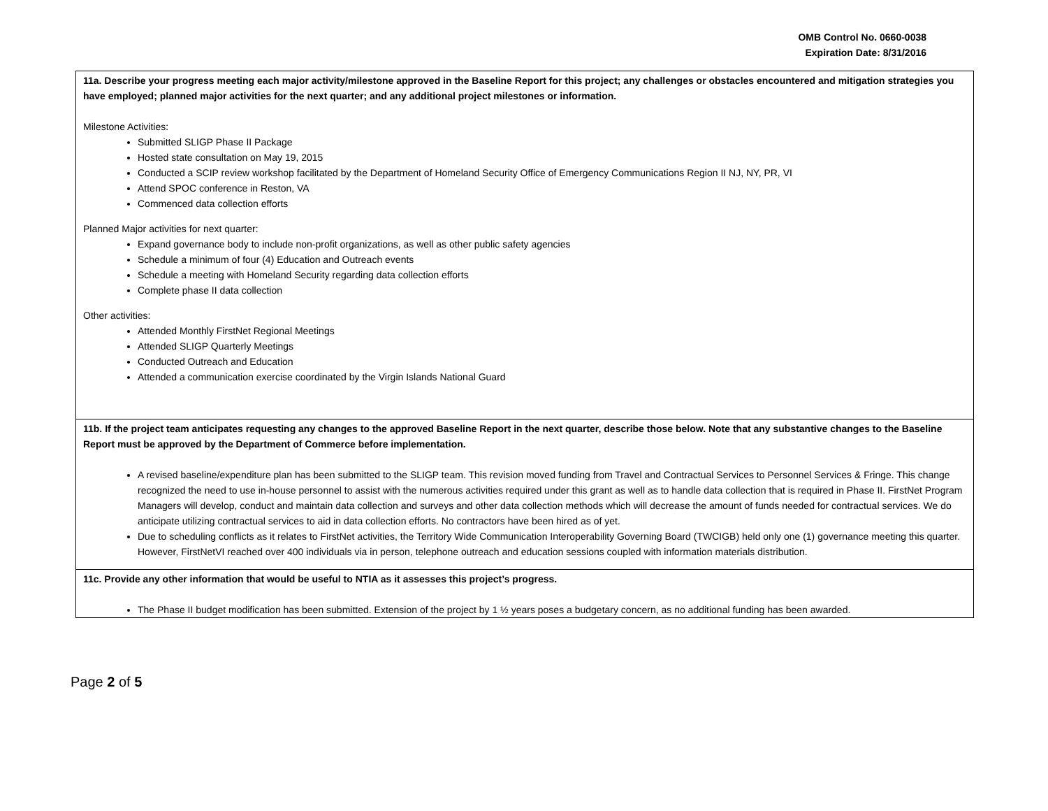OMB Control No. 0660-0038
Expiration Date: 8/31/2016
11a. Describe your progress meeting each major activity/milestone approved in the Baseline Report for this project; any challenges or obstacles encountered and mitigation strategies you have employed; planned major activities for the next quarter; and any additional project milestones or information.
Milestone Activities:
Submitted SLIGP Phase II Package
Hosted state consultation on May 19, 2015
Conducted a SCIP review workshop facilitated by the Department of Homeland Security Office of Emergency Communications Region II NJ, NY, PR, VI
Attend SPOC conference in Reston, VA
Commenced data collection efforts
Planned Major activities for next quarter:
Expand governance body to include non-profit organizations, as well as other public safety agencies
Schedule a minimum of four (4) Education and Outreach events
Schedule a meeting with Homeland Security regarding data collection efforts
Complete phase II data collection
Other activities:
Attended Monthly FirstNet Regional Meetings
Attended SLIGP Quarterly Meetings
Conducted Outreach and Education
Attended a communication exercise coordinated by the Virgin Islands National Guard
11b. If the project team anticipates requesting any changes to the approved Baseline Report in the next quarter, describe those below. Note that any substantive changes to the Baseline Report must be approved by the Department of Commerce before implementation.
A revised baseline/expenditure plan has been submitted to the SLIGP team. This revision moved funding from Travel and Contractual Services to Personnel Services & Fringe. This change recognized the need to use in-house personnel to assist with the numerous activities required under this grant as well as to handle data collection that is required in Phase II. FirstNet Program Managers will develop, conduct and maintain data collection and surveys and other data collection methods which will decrease the amount of funds needed for contractual services. We do anticipate utilizing contractual services to aid in data collection efforts. No contractors have been hired as of yet.
Due to scheduling conflicts as it relates to FirstNet activities, the Territory Wide Communication Interoperability Governing Board (TWCIGB) held only one (1) governance meeting this quarter. However, FirstNetVI reached over 400 individuals via in person, telephone outreach and education sessions coupled with information materials distribution.
11c. Provide any other information that would be useful to NTIA as it assesses this project’s progress.
The Phase II budget modification has been submitted. Extension of the project by 1 ½ years poses a budgetary concern, as no additional funding has been awarded.
Page 2 of 5